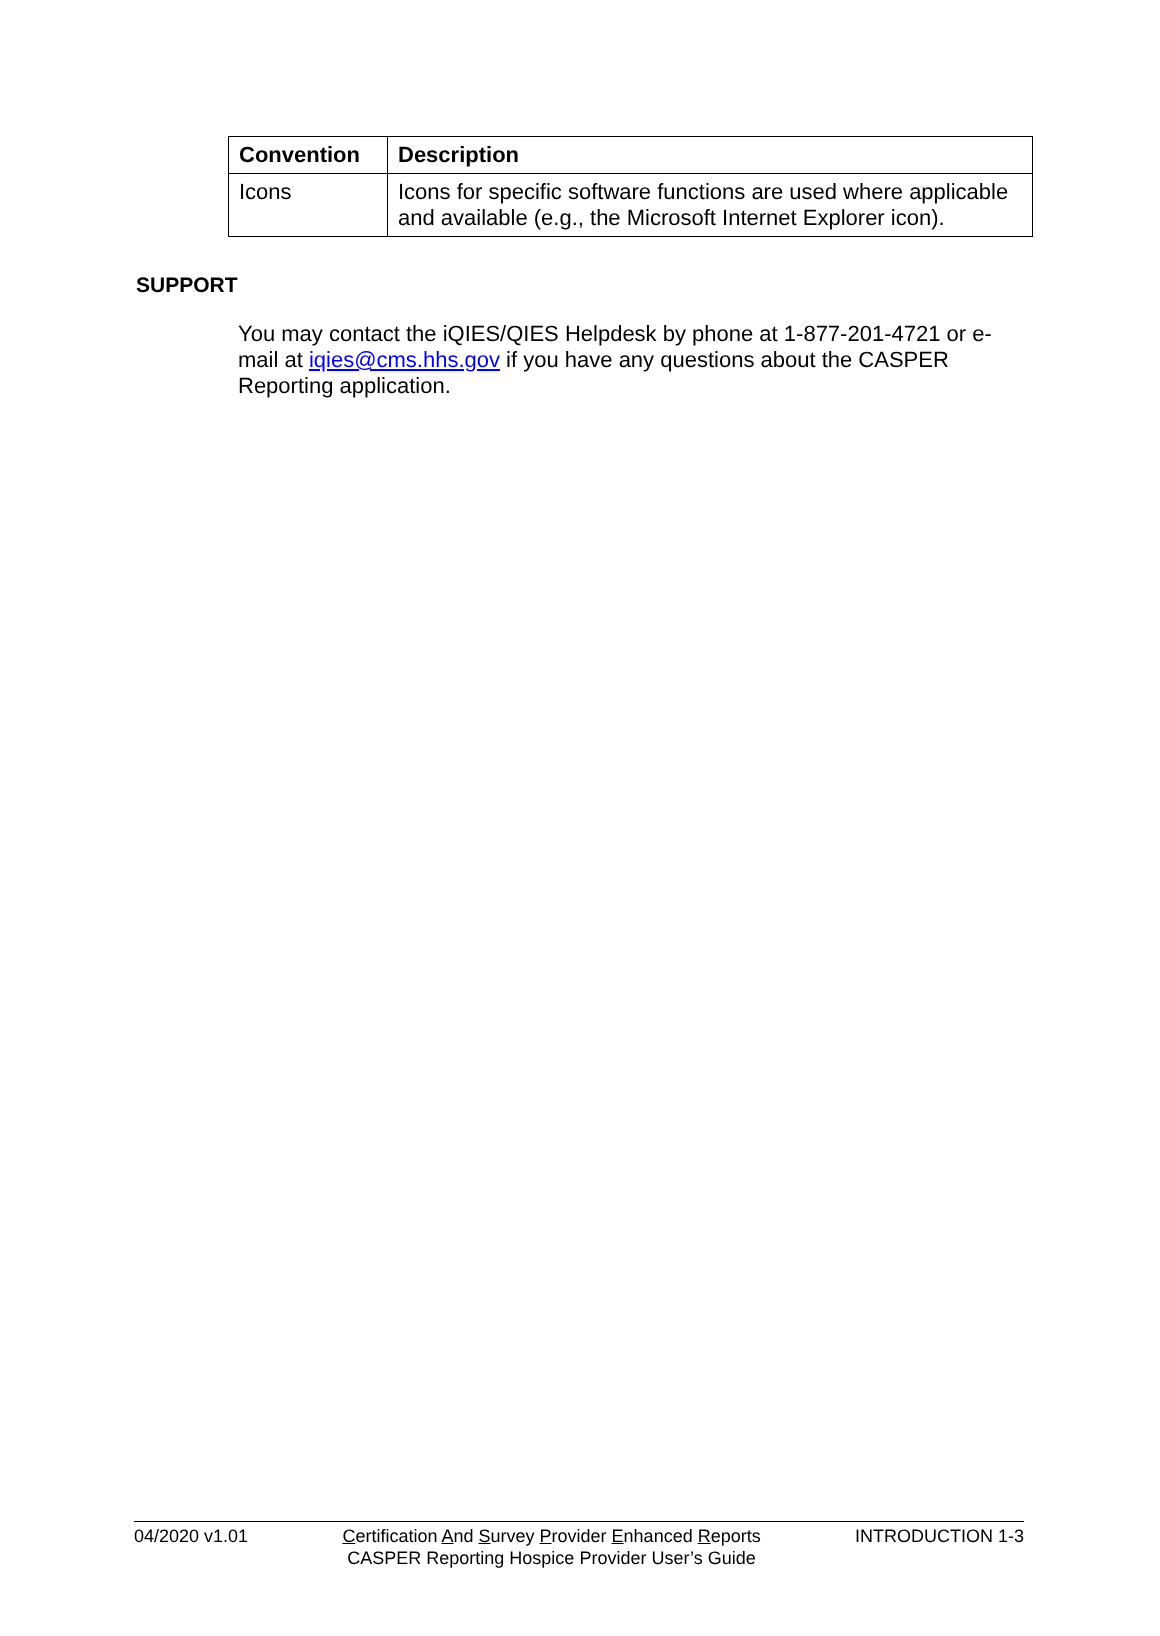| Convention | Description |
| --- | --- |
| Icons | Icons for specific software functions are used where applicable and available (e.g., the Microsoft Internet Explorer icon). |
SUPPORT
You may contact the iQIES/QIES Helpdesk by phone at 1-877-201-4721 or e-mail at iqies@cms.hhs.gov if you have any questions about the CASPER Reporting application.
04/2020 v1.01 Certification And Survey Provider Enhanced Reports
CASPER Reporting Hospice Provider User’s Guide
INTRODUCTION 1-3